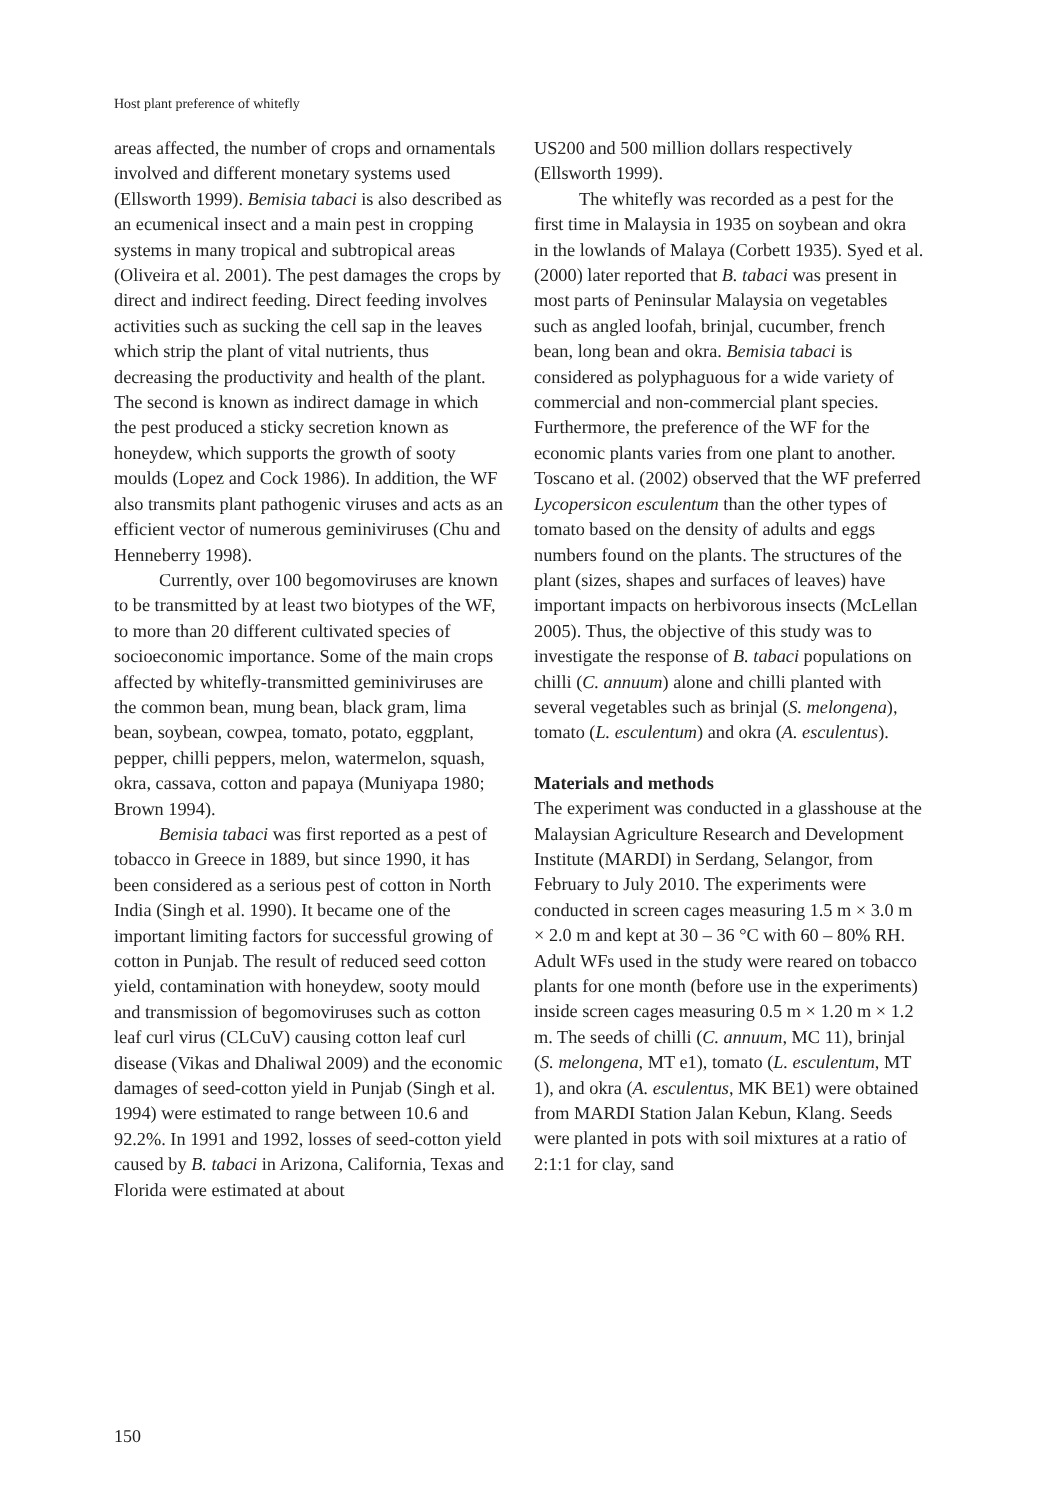Host plant preference of whitefly
areas affected, the number of crops and ornamentals involved and different monetary systems used (Ellsworth 1999). Bemisia tabaci is also described as an ecumenical insect and a main pest in cropping systems in many tropical and subtropical areas (Oliveira et al. 2001). The pest damages the crops by direct and indirect feeding. Direct feeding involves activities such as sucking the cell sap in the leaves which strip the plant of vital nutrients, thus decreasing the productivity and health of the plant. The second is known as indirect damage in which the pest produced a sticky secretion known as honeydew, which supports the growth of sooty moulds (Lopez and Cock 1986). In addition, the WF also transmits plant pathogenic viruses and acts as an efficient vector of numerous geminiviruses (Chu and Henneberry 1998).
Currently, over 100 begomoviruses are known to be transmitted by at least two biotypes of the WF, to more than 20 different cultivated species of socioeconomic importance. Some of the main crops affected by whitefly-transmitted geminiviruses are the common bean, mung bean, black gram, lima bean, soybean, cowpea, tomato, potato, eggplant, pepper, chilli peppers, melon, watermelon, squash, okra, cassava, cotton and papaya (Muniyapa 1980; Brown 1994).
Bemisia tabaci was first reported as a pest of tobacco in Greece in 1889, but since 1990, it has been considered as a serious pest of cotton in North India (Singh et al. 1990). It became one of the important limiting factors for successful growing of cotton in Punjab. The result of reduced seed cotton yield, contamination with honeydew, sooty mould and transmission of begomoviruses such as cotton leaf curl virus (CLCuV) causing cotton leaf curl disease (Vikas and Dhaliwal 2009) and the economic damages of seed-cotton yield in Punjab (Singh et al. 1994) were estimated to range between 10.6 and 92.2%. In 1991 and 1992, losses of seed-cotton yield caused by B. tabaci in Arizona, California, Texas and Florida were estimated at about
US200 and 500 million dollars respectively (Ellsworth 1999).
The whitefly was recorded as a pest for the first time in Malaysia in 1935 on soybean and okra in the lowlands of Malaya (Corbett 1935). Syed et al. (2000) later reported that B. tabaci was present in most parts of Peninsular Malaysia on vegetables such as angled loofah, brinjal, cucumber, french bean, long bean and okra. Bemisia tabaci is considered as polyphaguous for a wide variety of commercial and non-commercial plant species. Furthermore, the preference of the WF for the economic plants varies from one plant to another. Toscano et al. (2002) observed that the WF preferred Lycopersicon esculentum than the other types of tomato based on the density of adults and eggs numbers found on the plants. The structures of the plant (sizes, shapes and surfaces of leaves) have important impacts on herbivorous insects (McLellan 2005). Thus, the objective of this study was to investigate the response of B. tabaci populations on chilli (C. annuum) alone and chilli planted with several vegetables such as brinjal (S. melongena), tomato (L. esculentum) and okra (A. esculentus).
Materials and methods
The experiment was conducted in a glasshouse at the Malaysian Agriculture Research and Development Institute (MARDI) in Serdang, Selangor, from February to July 2010. The experiments were conducted in screen cages measuring 1.5 m × 3.0 m × 2.0 m and kept at 30 – 36 °C with 60 – 80% RH. Adult WFs used in the study were reared on tobacco plants for one month (before use in the experiments) inside screen cages measuring 0.5 m × 1.20 m × 1.2 m. The seeds of chilli (C. annuum, MC 11), brinjal (S. melongena, MT e1), tomato (L. esculentum, MT 1), and okra (A. esculentus, MK BE1) were obtained from MARDI Station Jalan Kebun, Klang. Seeds were planted in pots with soil mixtures at a ratio of 2:1:1 for clay, sand
150